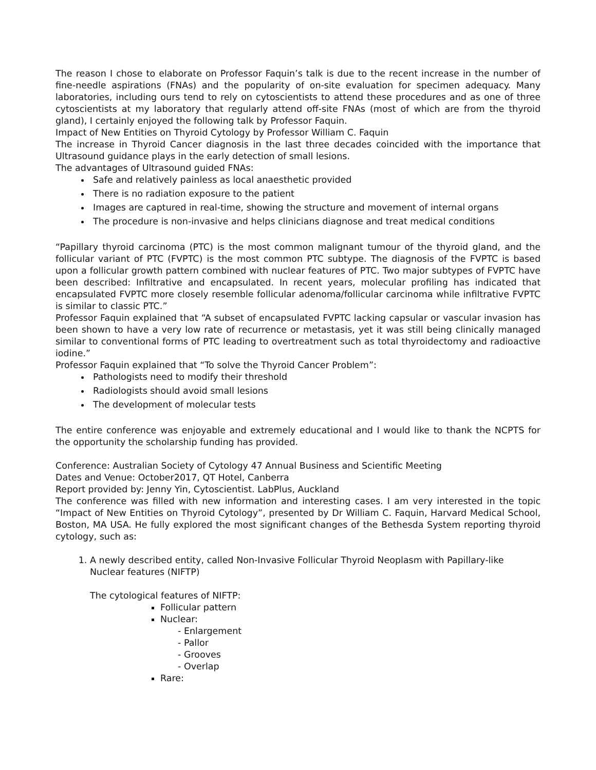The reason I chose to elaborate on Professor Faquin’s talk is due to the recent increase in the number of fine-needle aspirations (FNAs) and the popularity of on-site evaluation for specimen adequacy. Many laboratories, including ours tend to rely on cytoscientists to attend these procedures and as one of three cytoscientists at my laboratory that regularly attend off-site FNAs (most of which are from the thyroid gland), I certainly enjoyed the following talk by Professor Faquin.
Impact of New Entities on Thyroid Cytology by Professor William C. Faquin
The increase in Thyroid Cancer diagnosis in the last three decades coincided with the importance that Ultrasound guidance plays in the early detection of small lesions.
The advantages of Ultrasound guided FNAs:
Safe and relatively painless as local anaesthetic provided
There is no radiation exposure to the patient
Images are captured in real-time, showing the structure and movement of internal organs
The procedure is non-invasive and helps clinicians diagnose and treat medical conditions
“Papillary thyroid carcinoma (PTC) is the most common malignant tumour of the thyroid gland, and the follicular variant of PTC (FVPTC) is the most common PTC subtype. The diagnosis of the FVPTC is based upon a follicular growth pattern combined with nuclear features of PTC. Two major subtypes of FVPTC have been described: Infiltrative and encapsulated. In recent years, molecular profiling has indicated that encapsulated FVPTC more closely resemble follicular adenoma/follicular carcinoma while infiltrative FVPTC is similar to classic PTC.”
Professor Faquin explained that “A subset of encapsulated FVPTC lacking capsular or vascular invasion has been shown to have a very low rate of recurrence or metastasis, yet it was still being clinically managed similar to conventional forms of PTC leading to overtreatment such as total thyroidectomy and radioactive iodine.”
Professor Faquin explained that “To solve the Thyroid Cancer Problem”:
Pathologists need to modify their threshold
Radiologists should avoid small lesions
The development of molecular tests
The entire conference was enjoyable and extremely educational and I would like to thank the NCPTS for the opportunity the scholarship funding has provided.
Conference: Australian Society of Cytology 47 Annual Business and Scientific Meeting
Dates and Venue: October2017, QT Hotel, Canberra
Report provided by: Jenny Yin, Cytoscientist. LabPlus, Auckland
The conference was filled with new information and interesting cases. I am very interested in the topic “Impact of New Entities on Thyroid Cytology”, presented by Dr William C. Faquin, Harvard Medical School, Boston, MA USA. He fully explored the most significant changes of the Bethesda System reporting thyroid cytology, such as:
1. A newly described entity, called Non-Invasive Follicular Thyroid Neoplasm with Papillary-like Nuclear features (NIFTP)
The cytological features of NIFTP:
Follicular pattern
Nuclear:
- Enlargement
- Pallor
- Grooves
- Overlap
Rare: